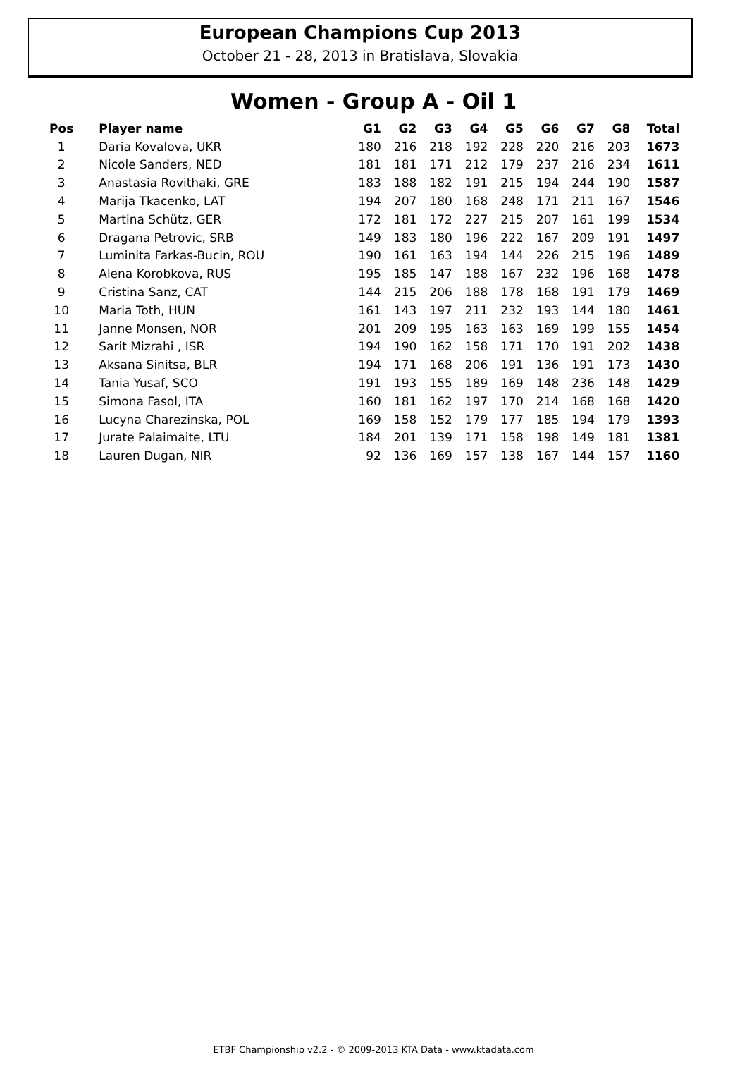European Champions Cup 2013
October 21 - 28, 2013 in Bratislava, Slovakia
Women - Group A - Oil 1
| Pos | Player name | G1 | G2 | G3 | G4 | G5 | G6 | G7 | G8 | Total |
| --- | --- | --- | --- | --- | --- | --- | --- | --- | --- | --- |
| 1 | Daria Kovalova, UKR | 180 | 216 | 218 | 192 | 228 | 220 | 216 | 203 | 1673 |
| 2 | Nicole Sanders, NED | 181 | 181 | 171 | 212 | 179 | 237 | 216 | 234 | 1611 |
| 3 | Anastasia Rovithaki, GRE | 183 | 188 | 182 | 191 | 215 | 194 | 244 | 190 | 1587 |
| 4 | Marija Tkacenko, LAT | 194 | 207 | 180 | 168 | 248 | 171 | 211 | 167 | 1546 |
| 5 | Martina Schütz, GER | 172 | 181 | 172 | 227 | 215 | 207 | 161 | 199 | 1534 |
| 6 | Dragana Petrovic, SRB | 149 | 183 | 180 | 196 | 222 | 167 | 209 | 191 | 1497 |
| 7 | Luminita Farkas-Bucin, ROU | 190 | 161 | 163 | 194 | 144 | 226 | 215 | 196 | 1489 |
| 8 | Alena Korobkova, RUS | 195 | 185 | 147 | 188 | 167 | 232 | 196 | 168 | 1478 |
| 9 | Cristina Sanz, CAT | 144 | 215 | 206 | 188 | 178 | 168 | 191 | 179 | 1469 |
| 10 | Maria Toth, HUN | 161 | 143 | 197 | 211 | 232 | 193 | 144 | 180 | 1461 |
| 11 | Janne Monsen, NOR | 201 | 209 | 195 | 163 | 163 | 169 | 199 | 155 | 1454 |
| 12 | Sarit Mizrahi , ISR | 194 | 190 | 162 | 158 | 171 | 170 | 191 | 202 | 1438 |
| 13 | Aksana Sinitsa, BLR | 194 | 171 | 168 | 206 | 191 | 136 | 191 | 173 | 1430 |
| 14 | Tania Yusaf, SCO | 191 | 193 | 155 | 189 | 169 | 148 | 236 | 148 | 1429 |
| 15 | Simona Fasol, ITA | 160 | 181 | 162 | 197 | 170 | 214 | 168 | 168 | 1420 |
| 16 | Lucyna Charezinska, POL | 169 | 158 | 152 | 179 | 177 | 185 | 194 | 179 | 1393 |
| 17 | Jurate Palaimaite, LTU | 184 | 201 | 139 | 171 | 158 | 198 | 149 | 181 | 1381 |
| 18 | Lauren Dugan, NIR | 92 | 136 | 169 | 157 | 138 | 167 | 144 | 157 | 1160 |
ETBF Championship v2.2 - © 2009-2013 KTA Data - www.ktadata.com